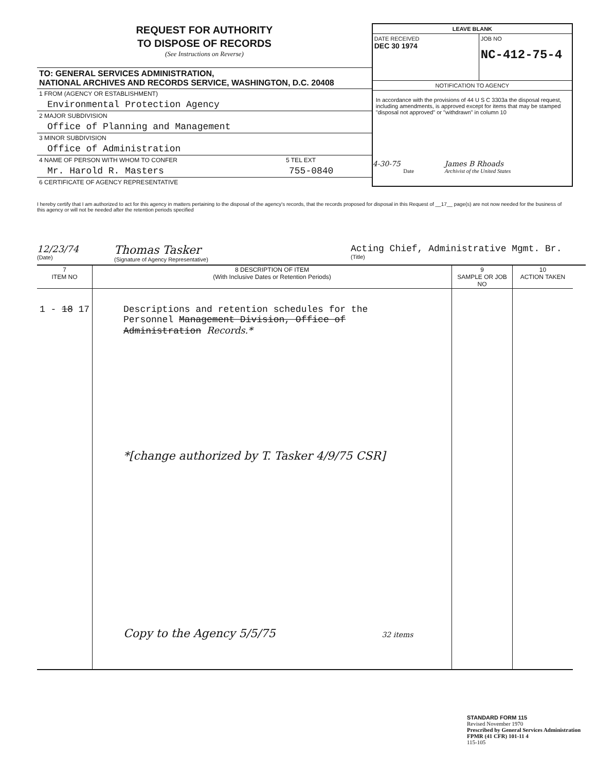REQUEST FOR AUTHORITY
TO DISPOSE OF RECORDS
(See Instructions on Reverse)
TO: GENERAL SERVICES ADMINISTRATION,
NATIONAL ARCHIVES AND RECORDS SERVICE, WASHINGTON, D.C. 20408
1 FROM (AGENCY OR ESTABLISHMENT)
Environmental Protection Agency
2 MAJOR SUBDIVISION
Office of Planning and Management
3 MINOR SUBDIVISION
Office of Administration
4 NAME OF PERSON WITH WHOM TO CONFER 5 TEL EXT
Mr. Harold R. Masters 755-0840
6 CERTIFICATE OF AGENCY REPRESENTATIVE
LEAVE BLANK
DATE RECEIVED
DEC 30 1974
JOB NO
NC-412-75-4
NOTIFICATION TO AGENCY
In accordance with the provisions of 44 U S C 3303a the disposal request, including amendments, is approved except for items that may be stamped "disposal not approved" or "withdrawn" in column 10
4-30-75 James B Rhoads
Date Archivist of the United States
I hereby certify that I am authorized to act for this agency in matters pertaining to the disposal of the agency's records, that the records proposed for disposal in this Request of __17__ page(s) are not now needed for the business of this agency or will not be needed after the retention periods specified
12/23/74
(Date)
Thomas Tasker
(Signature of Agency Representative)
Acting Chief, Administrative Mgmt. Br.
(Title)
| 7 ITEM NO | 8 DESCRIPTION OF ITEM (With Inclusive Dates or Retention Periods) | 9 SAMPLE OR JOB NO | 10 ACTION TAKEN |
| --- | --- | --- | --- |
| 1 - 18 17 | Descriptions and retention schedules for the Personnel Management Division, Office of Administration Records.* *[change authorized by T. Tasker 4/9/75 CSR] Copy to the Agency 5/5/75 32 items | | |
STANDARD FORM 115
Revised November 1970
Prescribed by General Services Administration
FPMR (41 CFR) 101-11 4
115-105